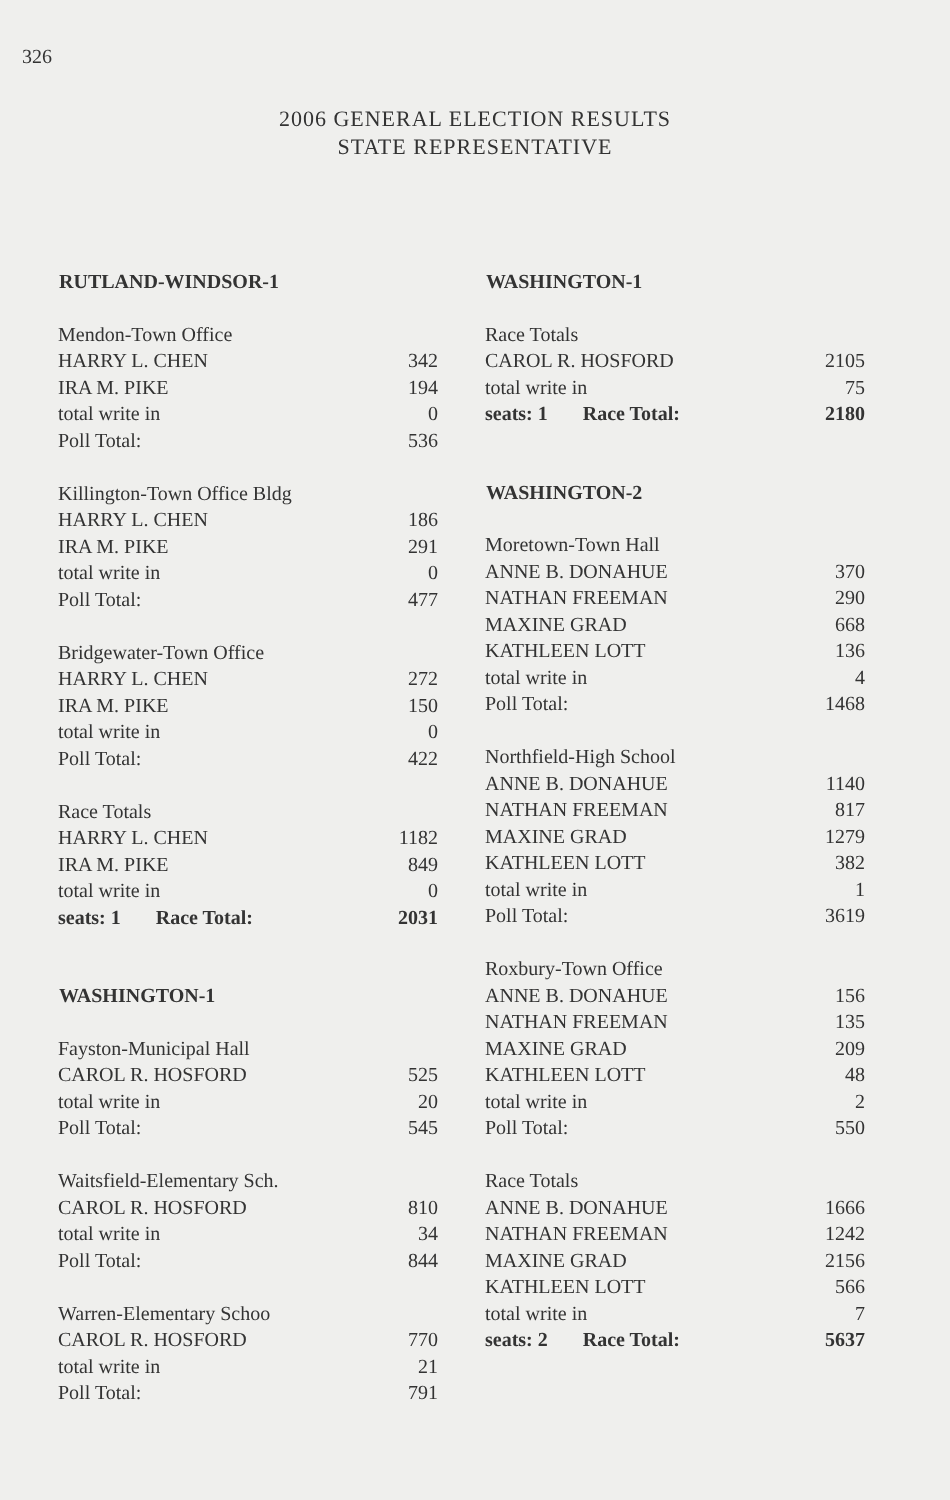326
2006 GENERAL ELECTION RESULTS
STATE REPRESENTATIVE
| RUTLAND-WINDSOR-1 | |
| --- | --- |
| Mendon-Town Office | |
| HARRY L. CHEN | 342 |
| IRA M. PIKE | 194 |
| total write in | 0 |
| Poll Total: | 536 |
| Killington-Town Office Bldg | |
| HARRY L. CHEN | 186 |
| IRA M. PIKE | 291 |
| total write in | 0 |
| Poll Total: | 477 |
| Bridgewater-Town Office | |
| HARRY L. CHEN | 272 |
| IRA M. PIKE | 150 |
| total write in | 0 |
| Poll Total: | 422 |
| Race Totals | |
| HARRY L. CHEN | 1182 |
| IRA M. PIKE | 849 |
| total write in | 0 |
| seats: 1 Race Total: | 2031 |
| WASHINGTON-1 | |
| Fayston-Municipal Hall | |
| CAROL R. HOSFORD | 525 |
| total write in | 20 |
| Poll Total: | 545 |
| Waitsfield-Elementary Sch. | |
| CAROL R. HOSFORD | 810 |
| total write in | 34 |
| Poll Total: | 844 |
| Warren-Elementary Schoo | |
| CAROL R. HOSFORD | 770 |
| total write in | 21 |
| Poll Total: | 791 |
| WASHINGTON-1 | |
| --- | --- |
| Race Totals | |
| CAROL R. HOSFORD | 2105 |
| total write in | 75 |
| seats: 1 Race Total: | 2180 |
| WASHINGTON-2 | |
| Moretown-Town Hall | |
| ANNE B. DONAHUE | 370 |
| NATHAN FREEMAN | 290 |
| MAXINE GRAD | 668 |
| KATHLEEN LOTT | 136 |
| total write in | 4 |
| Poll Total: | 1468 |
| Northfield-High School | |
| ANNE B. DONAHUE | 1140 |
| NATHAN FREEMAN | 817 |
| MAXINE GRAD | 1279 |
| KATHLEEN LOTT | 382 |
| total write in | 1 |
| Poll Total: | 3619 |
| Roxbury-Town Office | |
| ANNE B. DONAHUE | 156 |
| NATHAN FREEMAN | 135 |
| MAXINE GRAD | 209 |
| KATHLEEN LOTT | 48 |
| total write in | 2 |
| Poll Total: | 550 |
| Race Totals | |
| ANNE B. DONAHUE | 1666 |
| NATHAN FREEMAN | 1242 |
| MAXINE GRAD | 2156 |
| KATHLEEN LOTT | 566 |
| total write in | 7 |
| seats: 2 Race Total: | 5637 |